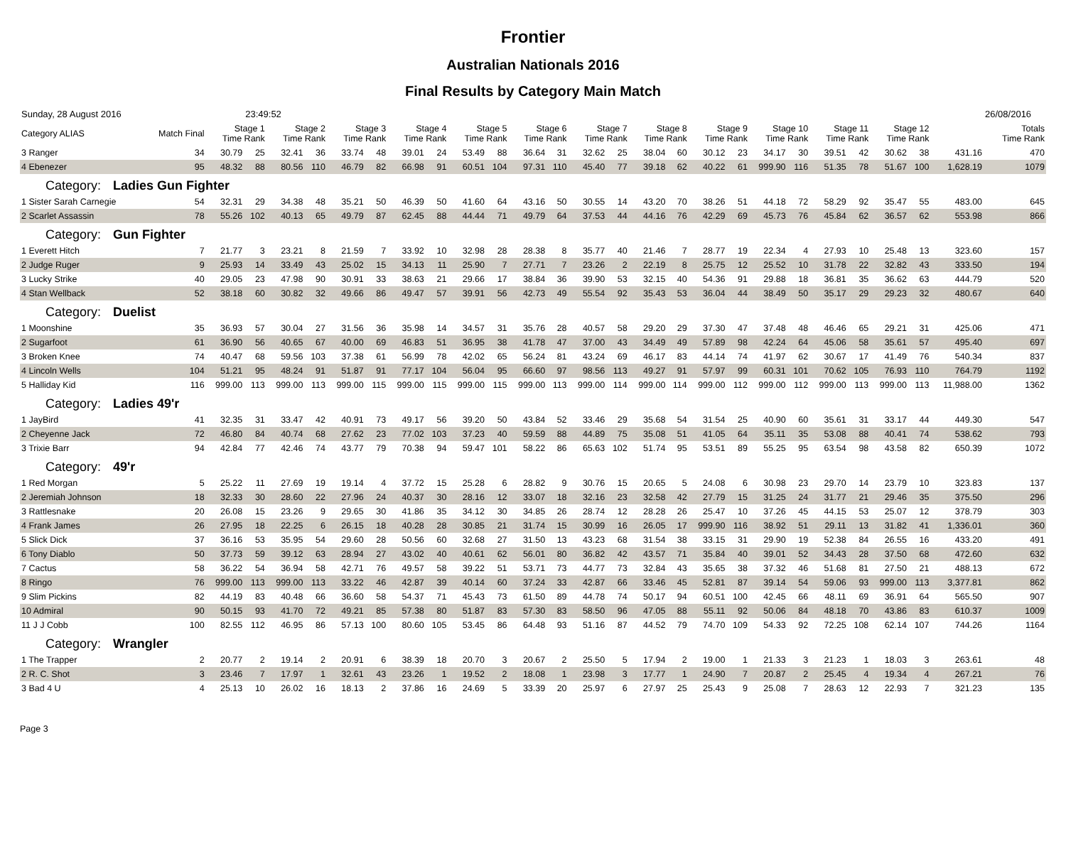Frontier
Australian Nationals 2016
Final Results by Category Main Match
| Sunday, 28 August 2016 | | | 23:49:52 | | | | | | | | | | | | | | | | | | | | | | | | 26/08/2016 |
| Category ALIAS | Match Final | Stage 1 Time Rank | | Stage 2 Time Rank | | Stage 3 Time Rank | | Stage 4 Time Rank | | Stage 5 Time Rank | | Stage 6 Time Rank | | Stage 7 Time Rank | | Stage 8 Time Rank | | Stage 9 Time Rank | | Stage 10 Time Rank | | Stage 11 Time Rank | | Stage 12 Time Rank | | Totals Time Rank | |
| 3 Ranger | 34 | 30.79 | 25 | 32.41 | 36 | 33.74 | 48 | 39.01 | 24 | 53.49 | 88 | 36.64 | 31 | 32.62 | 25 | 38.04 | 60 | 30.12 | 23 | 34.17 | 30 | 39.51 | 42 | 30.62 | 38 | 431.16 | 470 |
| 4 Ebenezer | 95 | 48.32 | 88 | 80.56 | 110 | 46.79 | 82 | 66.98 | 91 | 60.51 | 104 | 97.31 | 110 | 45.40 | 77 | 39.18 | 62 | 40.22 | 61 | 999.90 | 116 | 51.35 | 78 | 51.67 | 100 | 1,628.19 | 1079 |
| Category: Ladies Gun Fighter | | | | | | | | | | | | | | | | | | | | | | | | | | | |
| 1 Sister Sarah Carnegie | 54 | 32.31 | 29 | 34.38 | 48 | 35.21 | 50 | 46.39 | 50 | 41.60 | 64 | 43.16 | 50 | 30.55 | 14 | 43.20 | 70 | 38.26 | 51 | 44.18 | 72 | 58.29 | 92 | 35.47 | 55 | 483.00 | 645 |
| 2 Scarlet Assassin | 78 | 55.26 | 102 | 40.13 | 65 | 49.79 | 87 | 62.45 | 88 | 44.44 | 71 | 49.79 | 64 | 37.53 | 44 | 44.16 | 76 | 42.29 | 69 | 45.73 | 76 | 45.84 | 62 | 36.57 | 62 | 553.98 | 866 |
| Category: Gun Fighter | | | | | | | | | | | | | | | | | | | | | | | | | | | |
| 1 Everett Hitch | 7 | 21.77 | 3 | 23.21 | 8 | 21.59 | 7 | 33.92 | 10 | 32.98 | 28 | 28.38 | 8 | 35.77 | 40 | 21.46 | 7 | 28.77 | 19 | 22.34 | 4 | 27.93 | 10 | 25.48 | 13 | 323.60 | 157 |
| 2 Judge Ruger | 9 | 25.93 | 14 | 33.49 | 43 | 25.02 | 15 | 34.13 | 11 | 25.90 | 7 | 27.71 | 7 | 23.26 | 2 | 22.19 | 8 | 25.75 | 12 | 25.52 | 10 | 31.78 | 22 | 32.82 | 43 | 333.50 | 194 |
| 3 Lucky Strike | 40 | 29.05 | 23 | 47.98 | 90 | 30.91 | 33 | 38.63 | 21 | 29.66 | 17 | 38.84 | 36 | 39.90 | 53 | 32.15 | 40 | 54.36 | 91 | 29.88 | 18 | 36.81 | 35 | 36.62 | 63 | 444.79 | 520 |
| 4 Stan Wellback | 52 | 38.18 | 60 | 30.82 | 32 | 49.66 | 86 | 49.47 | 57 | 39.91 | 56 | 42.73 | 49 | 55.54 | 92 | 35.43 | 53 | 36.04 | 44 | 38.49 | 50 | 35.17 | 29 | 29.23 | 32 | 480.67 | 640 |
| Category: Duelist | | | | | | | | | | | | | | | | | | | | | | | | | | | |
| 1 Moonshine | 35 | 36.93 | 57 | 30.04 | 27 | 31.56 | 36 | 35.98 | 14 | 34.57 | 31 | 35.76 | 28 | 40.57 | 58 | 29.20 | 29 | 37.30 | 47 | 37.48 | 48 | 46.46 | 65 | 29.21 | 31 | 425.06 | 471 |
| 2 Sugarfoot | 61 | 36.90 | 56 | 40.65 | 67 | 40.00 | 69 | 46.83 | 51 | 36.95 | 38 | 41.78 | 47 | 37.00 | 43 | 34.49 | 49 | 57.89 | 98 | 42.24 | 64 | 45.06 | 58 | 35.61 | 57 | 495.40 | 697 |
| 3 Broken Knee | 74 | 40.47 | 68 | 59.56 | 103 | 37.38 | 61 | 56.99 | 78 | 42.02 | 65 | 56.24 | 81 | 43.24 | 69 | 46.17 | 83 | 44.14 | 74 | 41.97 | 62 | 30.67 | 17 | 41.49 | 76 | 540.34 | 837 |
| 4 Lincoln Wells | 104 | 51.21 | 95 | 48.24 | 91 | 51.87 | 91 | 77.17 | 104 | 56.04 | 95 | 66.60 | 97 | 98.56 | 113 | 49.27 | 91 | 57.97 | 99 | 60.31 | 101 | 70.62 | 105 | 76.93 | 110 | 764.79 | 1192 |
| 5 Halliday Kid | 116 | 999.00 | 113 | 999.00 | 113 | 999.00 | 115 | 999.00 | 115 | 999.00 | 115 | 999.00 | 113 | 999.00 | 114 | 999.00 | 114 | 999.00 | 112 | 999.00 | 112 | 999.00 | 113 | 999.00 | 113 | 11,988.00 | 1362 |
| Category: Ladies 49'r | | | | | | | | | | | | | | | | | | | | | | | | | | | |
| 1 JayBird | 41 | 32.35 | 31 | 33.47 | 42 | 40.91 | 73 | 49.17 | 56 | 39.20 | 50 | 43.84 | 52 | 33.46 | 29 | 35.68 | 54 | 31.54 | 25 | 40.90 | 60 | 35.61 | 31 | 33.17 | 44 | 449.30 | 547 |
| 2 Cheyenne Jack | 72 | 46.80 | 84 | 40.74 | 68 | 27.62 | 23 | 77.02 | 103 | 37.23 | 40 | 59.59 | 88 | 44.89 | 75 | 35.08 | 51 | 41.05 | 64 | 35.11 | 35 | 53.08 | 88 | 40.41 | 74 | 538.62 | 793 |
| 3 Trixie Barr | 94 | 42.84 | 77 | 42.46 | 74 | 43.77 | 79 | 70.38 | 94 | 59.47 | 101 | 58.22 | 86 | 65.63 | 102 | 51.74 | 95 | 53.51 | 89 | 55.25 | 95 | 63.54 | 98 | 43.58 | 82 | 650.39 | 1072 |
| Category: 49'r | | | | | | | | | | | | | | | | | | | | | | | | | | | |
| 1 Red Morgan | 5 | 25.22 | 11 | 27.69 | 19 | 19.14 | 4 | 37.72 | 15 | 25.28 | 6 | 28.82 | 9 | 30.76 | 15 | 20.65 | 5 | 24.08 | 6 | 30.98 | 23 | 29.70 | 14 | 23.79 | 10 | 323.83 | 137 |
| 2 Jeremiah Johnson | 18 | 32.33 | 30 | 28.60 | 22 | 27.96 | 24 | 40.37 | 30 | 28.16 | 12 | 33.07 | 18 | 32.16 | 23 | 32.58 | 42 | 27.79 | 15 | 31.25 | 24 | 31.77 | 21 | 29.46 | 35 | 375.50 | 296 |
| 3 Rattlesnake | 20 | 26.08 | 15 | 23.26 | 9 | 29.65 | 30 | 41.86 | 35 | 34.12 | 30 | 34.85 | 26 | 28.74 | 12 | 28.28 | 26 | 25.47 | 10 | 37.26 | 45 | 44.15 | 53 | 25.07 | 12 | 378.79 | 303 |
| 4 Frank James | 26 | 27.95 | 18 | 22.25 | 6 | 26.15 | 18 | 40.28 | 28 | 30.85 | 21 | 31.74 | 15 | 30.99 | 16 | 26.05 | 17 | 999.90 | 116 | 38.92 | 51 | 29.11 | 13 | 31.82 | 41 | 1,336.01 | 360 |
| 5 Slick Dick | 37 | 36.16 | 53 | 35.95 | 54 | 29.60 | 28 | 50.56 | 60 | 32.68 | 27 | 31.50 | 13 | 43.23 | 68 | 31.54 | 38 | 33.15 | 31 | 29.90 | 19 | 52.38 | 84 | 26.55 | 16 | 433.20 | 491 |
| 6 Tony Diablo | 50 | 37.73 | 59 | 39.12 | 63 | 28.94 | 27 | 43.02 | 40 | 40.61 | 62 | 56.01 | 80 | 36.82 | 42 | 43.57 | 71 | 35.84 | 40 | 39.01 | 52 | 34.43 | 28 | 37.50 | 68 | 472.60 | 632 |
| 7 Cactus | 58 | 36.22 | 54 | 36.94 | 58 | 42.71 | 76 | 49.57 | 58 | 39.22 | 51 | 53.71 | 73 | 44.77 | 73 | 32.84 | 43 | 35.65 | 38 | 37.32 | 46 | 51.68 | 81 | 27.50 | 21 | 488.13 | 672 |
| 8 Ringo | 76 | 999.00 | 113 | 999.00 | 113 | 33.22 | 46 | 42.87 | 39 | 40.14 | 60 | 37.24 | 33 | 42.87 | 66 | 33.46 | 45 | 52.81 | 87 | 39.14 | 54 | 59.06 | 93 | 999.00 | 113 | 3,377.81 | 862 |
| 9 Slim Pickins | 82 | 44.19 | 83 | 40.48 | 66 | 36.60 | 58 | 54.37 | 71 | 45.43 | 73 | 61.50 | 89 | 44.78 | 74 | 50.17 | 94 | 60.51 | 100 | 42.45 | 66 | 48.11 | 69 | 36.91 | 64 | 565.50 | 907 |
| 10 Admiral | 90 | 50.15 | 93 | 41.70 | 72 | 49.21 | 85 | 57.38 | 80 | 51.87 | 83 | 57.30 | 83 | 58.50 | 96 | 47.05 | 88 | 55.11 | 92 | 50.06 | 84 | 48.18 | 70 | 43.86 | 83 | 610.37 | 1009 |
| 11 J J Cobb | 100 | 82.55 | 112 | 46.95 | 86 | 57.13 | 100 | 80.60 | 105 | 53.45 | 86 | 64.48 | 93 | 51.16 | 87 | 44.52 | 79 | 74.70 | 109 | 54.33 | 92 | 72.25 | 108 | 62.14 | 107 | 744.26 | 1164 |
| Category: Wrangler | | | | | | | | | | | | | | | | | | | | | | | | | | | |
| 1 The Trapper | 2 | 20.77 | 2 | 19.14 | 2 | 20.91 | 6 | 38.39 | 18 | 20.70 | 3 | 20.67 | 2 | 25.50 | 5 | 17.94 | 2 | 19.00 | 1 | 21.33 | 3 | 21.23 | 1 | 18.03 | 3 | 263.61 | 48 |
| 2 R. C. Shot | 3 | 23.46 | 7 | 17.97 | 1 | 32.61 | 43 | 23.26 | 1 | 19.52 | 2 | 18.08 | 1 | 23.98 | 3 | 17.77 | 1 | 24.90 | 7 | 20.87 | 2 | 25.45 | 4 | 19.34 | 4 | 267.21 | 76 |
| 3 Bad 4 U | 4 | 25.13 | 10 | 26.02 | 16 | 18.13 | 2 | 37.86 | 16 | 24.69 | 5 | 33.39 | 20 | 25.97 | 6 | 27.97 | 25 | 25.43 | 9 | 25.08 | 7 | 28.63 | 12 | 22.93 | 7 | 321.23 | 135 |
Page 3